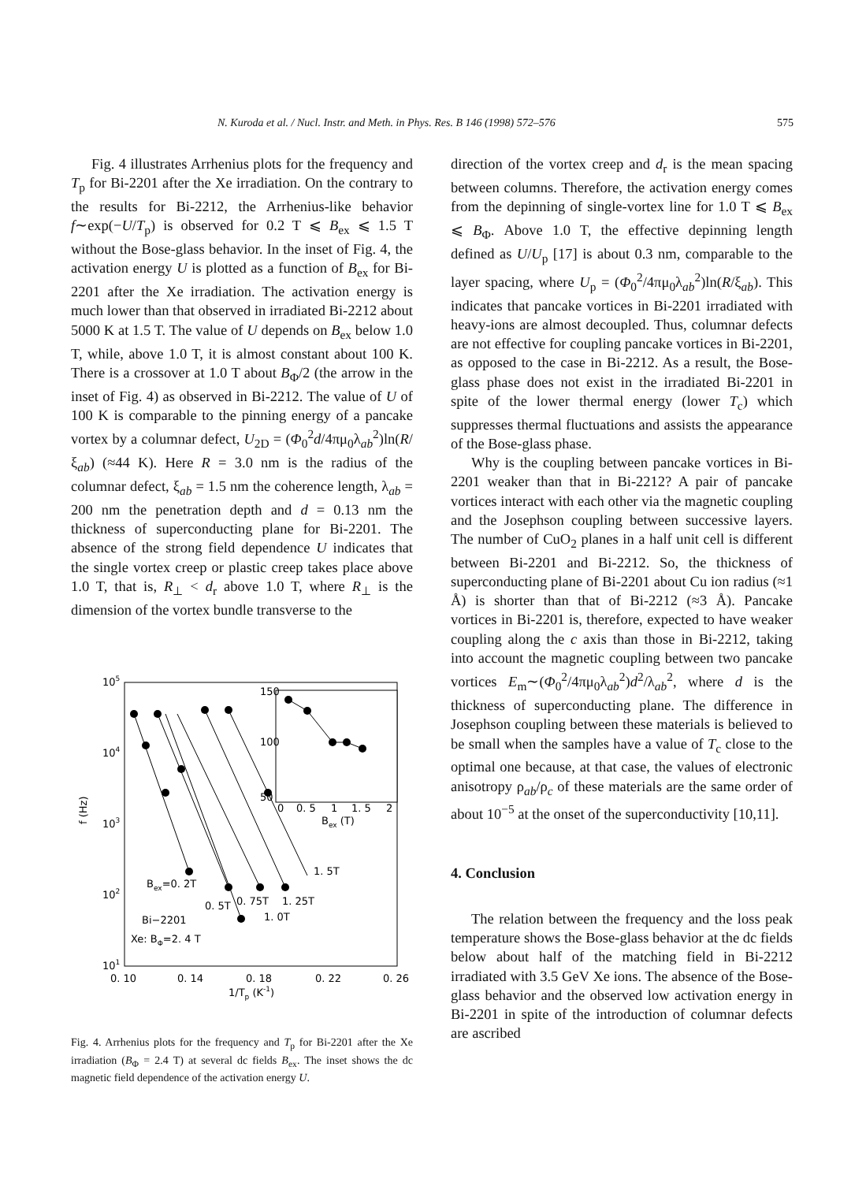N. Kuroda et al. / Nucl. Instr. and Meth. in Phys. Res. B 146 (1998) 572–576 575
Fig. 4 illustrates Arrhenius plots for the frequency and T<sub>p</sub> for Bi-2201 after the Xe irradiation. On the contrary to the results for Bi-2212, the Arrhenius-like behavior f∼exp(−U/T<sub>p</sub>) is observed for 0.2 T ⩽ B<sub>ex</sub> ⩽ 1.5 T without the Bose-glass behavior. In the inset of Fig. 4, the activation energy U is plotted as a function of B<sub>ex</sub> for Bi-2201 after the Xe irradiation. The activation energy is much lower than that observed in irradiated Bi-2212 about 5000 K at 1.5 T. The value of U depends on B<sub>ex</sub> below 1.0 T, while, above 1.0 T, it is almost constant about 100 K. There is a crossover at 1.0 T about B<sub>Φ</sub>/2 (the arrow in the inset of Fig. 4) as observed in Bi-2212. The value of U of 100 K is comparable to the pinning energy of a pancake vortex by a columnar defect, U<sub>2D</sub> = (Φ<sub>0</sub><sup>2</sup>d/4πμ<sub>0</sub>λ<sub>ab</sub><sup>2</sup>)ln(R/ξ<sub>ab</sub>) (≈44 K). Here R = 3.0 nm is the radius of the columnar defect, ξ<sub>ab</sub> = 1.5 nm the coherence length, λ<sub>ab</sub> = 200 nm the penetration depth and d = 0.13 nm the thickness of superconducting plane for Bi-2201. The absence of the strong field dependence U indicates that the single vortex creep or plastic creep takes place above 1.0 T, that is, R<sub>⊥</sub> < d<sub>r</sub> above 1.0 T, where R<sub>⊥</sub> is the dimension of the vortex bundle transverse to the
105
104
103
102
101
f (Hz)
0. 10
0. 14
0. 18
0. 22
0. 26
1/Tp (K-1)
150
100
50
0
0. 5
1
1. 5
2
Bex (T)
Bex=0. 2T
0. 5T
0. 75T
1. 0T
1. 25T
1. 5T
Bi−2201
Xe: BΦ=2. 4 T
Fig. 4. Arrhenius plots for the frequency and T<sub>p</sub> for Bi-2201 after the Xe irradiation (B<sub>Φ</sub> = 2.4 T) at several dc fields B<sub>ex</sub>. The inset shows the dc magnetic field dependence of the activation energy U.
direction of the vortex creep and d<sub>r</sub> is the mean spacing between columns. Therefore, the activation energy comes from the depinning of single-vortex line for 1.0 T ⩽ B<sub>ex</sub> ⩽ B<sub>Φ</sub>. Above 1.0 T, the effective depinning length defined as U/U<sub>p</sub> [17] is about 0.3 nm, comparable to the layer spacing, where U<sub>p</sub> = (Φ<sub>0</sub><sup>2</sup>/4πμ<sub>0</sub>λ<sub>ab</sub><sup>2</sup>)ln(R/ξ<sub>ab</sub>). This indicates that pancake vortices in Bi-2201 irradiated with heavy-ions are almost decoupled. Thus, columnar defects are not effective for coupling pancake vortices in Bi-2201, as opposed to the case in Bi-2212. As a result, the Bose-glass phase does not exist in the irradiated Bi-2201 in spite of the lower thermal energy (lower T<sub>c</sub>) which suppresses thermal fluctuations and assists the appearance of the Bose-glass phase.
Why is the coupling between pancake vortices in Bi-2201 weaker than that in Bi-2212? A pair of pancake vortices interact with each other via the magnetic coupling and the Josephson coupling between successive layers. The number of CuO<sub>2</sub> planes in a half unit cell is different between Bi-2201 and Bi-2212. So, the thickness of superconducting plane of Bi-2201 about Cu ion radius (≈1 Å) is shorter than that of Bi-2212 (≈3 Å). Pancake vortices in Bi-2201 is, therefore, expected to have weaker coupling along the c axis than those in Bi-2212, taking into account the magnetic coupling between two pancake vortices E<sub>m</sub>∼(Φ<sub>0</sub><sup>2</sup>/4πμ<sub>0</sub>λ<sub>ab</sub><sup>2</sup>)d<sup>2</sup>/λ<sub>ab</sub><sup>2</sup>, where d is the thickness of superconducting plane. The difference in Josephson coupling between these materials is believed to be small when the samples have a value of T<sub>c</sub> close to the optimal one because, at that case, the values of electronic anisotropy ρ<sub>ab</sub>/ρ<sub>c</sub> of these materials are the same order of about 10<sup>−5</sup> at the onset of the superconductivity [10,11].
4. Conclusion
The relation between the frequency and the loss peak temperature shows the Bose-glass behavior at the dc fields below about half of the matching field in Bi-2212 irradiated with 3.5 GeV Xe ions. The absence of the Bose-glass behavior and the observed low activation energy in Bi-2201 in spite of the introduction of columnar defects are ascribed